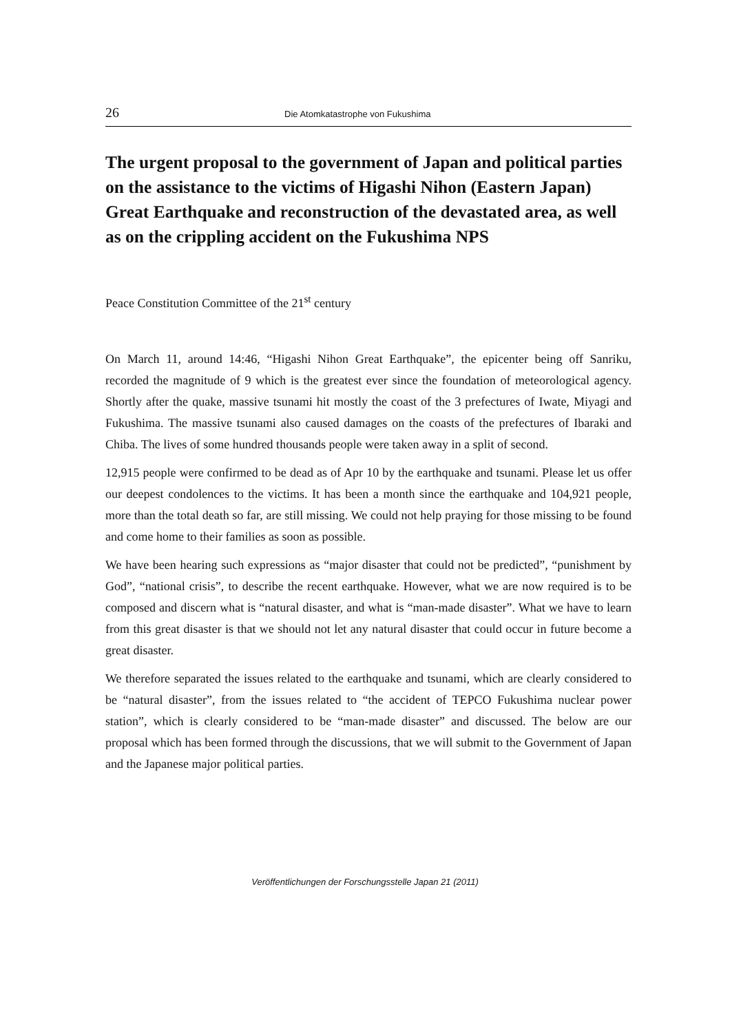26 Die Atomkatastrophe von Fukushima
The urgent proposal to the government of Japan and political parties on the assistance to the victims of Higashi Nihon (Eastern Japan) Great Earthquake and reconstruction of the devastated area, as well as on the crippling accident on the Fukushima NPS
Peace Constitution Committee of the 21<sup>st</sup> century
On March 11, around 14:46, “Higashi Nihon Great Earthquake”, the epicenter being off Sanriku, recorded the magnitude of 9 which is the greatest ever since the foundation of meteorological agency. Shortly after the quake, massive tsunami hit mostly the coast of the 3 prefectures of Iwate, Miyagi and Fukushima. The massive tsunami also caused damages on the coasts of the prefectures of Ibaraki and Chiba. The lives of some hundred thousands people were taken away in a split of second.
12,915 people were confirmed to be dead as of Apr 10 by the earthquake and tsunami. Please let us offer our deepest condolences to the victims. It has been a month since the earthquake and 104,921 people, more than the total death so far, are still missing. We could not help praying for those missing to be found and come home to their families as soon as possible.
We have been hearing such expressions as “major disaster that could not be predicted”, “punishment by God”, “national crisis”, to describe the recent earthquake. However, what we are now required is to be composed and discern what is “natural disaster, and what is “man-made disaster”. What we have to learn from this great disaster is that we should not let any natural disaster that could occur in future become a great disaster.
We therefore separated the issues related to the earthquake and tsunami, which are clearly considered to be “natural disaster”, from the issues related to “the accident of TEPCO Fukushima nuclear power station”, which is clearly considered to be “man-made disaster” and discussed. The below are our proposal which has been formed through the discussions, that we will submit to the Government of Japan and the Japanese major political parties.
Veröffentlichungen der Forschungsstelle Japan 21 (2011)